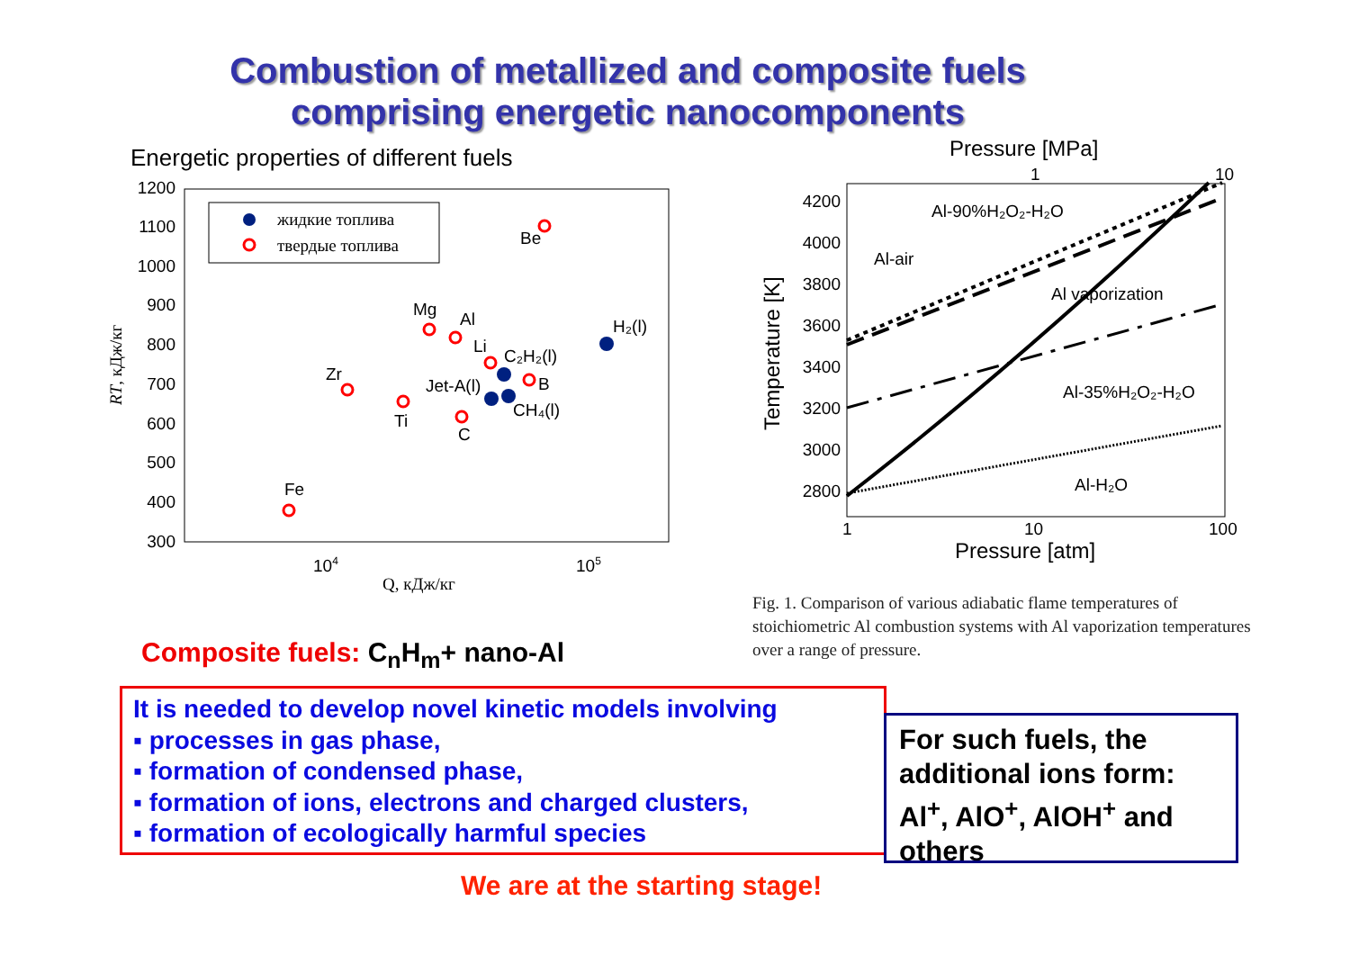Combustion of metallized and composite fuels
comprising energetic nanocomponents
Energetic properties of different fuels
1200
1100
1000
900
800
700
600
500
400
300
104
105
Q, кДж/кг
RT, кДж/кг
жидкие топлива
твердые топлива
Be
Mg
Al
Li
C₂H₂(l)
B
Jet-A(l)
CH₄(l)
H₂(l)
Zr
Ti
C
Fe
Pressure [MPa]
1
10
4200
4000
3800
3600
3400
3200
3000
2800
1
10
100
Pressure [atm]
Temperature [K]
Al-90%H₂O₂-H₂O
Al-air
Al vaporization
Al-35%H₂O₂-H₂O
Al-H₂O
Fig. 1. Comparison of various adiabatic flame temperatures of stoichiometric Al combustion systems with Al vaporization temperatures over a range of pressure.
Composite fuels: C<sub>n</sub>H<sub>m</sub>+ nano-Al
It is needed to develop novel kinetic models involving
▪ processes in gas phase,
▪ formation of condensed phase,
▪ formation of ions, electrons and charged clusters,
▪ formation of ecologically harmful species
For such fuels, the additional ions form: Al<sup>+</sup>, AlO<sup>+</sup>, AlOH<sup>+</sup> and others
We are at the starting stage!